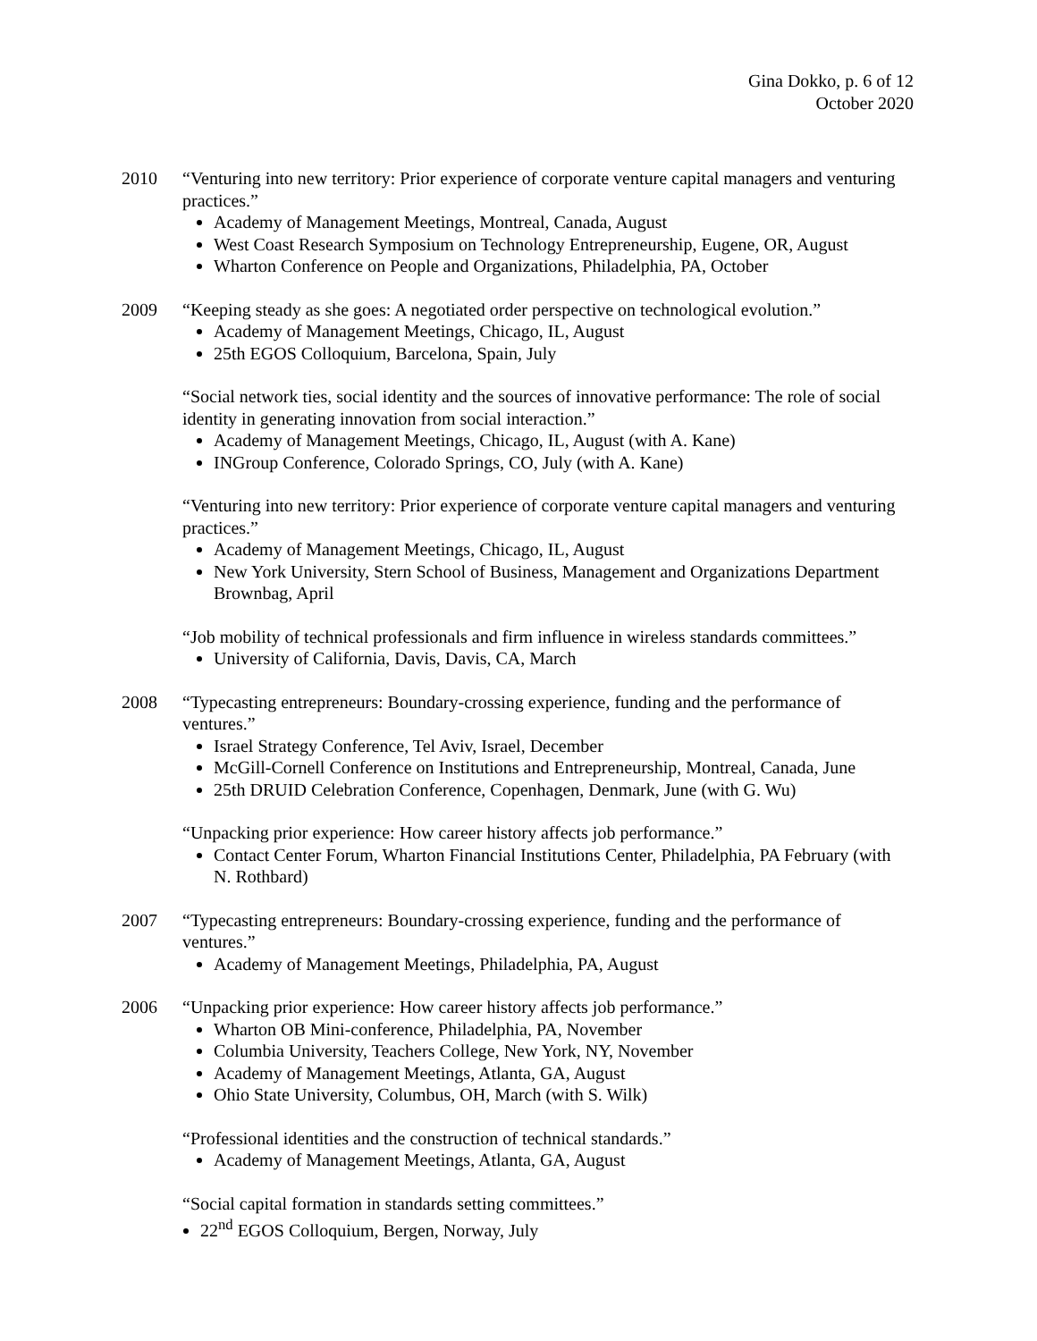Gina Dokko, p. 6 of 12
October 2020
2010 “Venturing into new territory: Prior experience of corporate venture capital managers and venturing practices.”
Academy of Management Meetings, Montreal, Canada, August
West Coast Research Symposium on Technology Entrepreneurship, Eugene, OR, August
Wharton Conference on People and Organizations, Philadelphia, PA, October
2009 “Keeping steady as she goes: A negotiated order perspective on technological evolution.”
Academy of Management Meetings, Chicago, IL, August
25th EGOS Colloquium, Barcelona, Spain, July
“Social network ties, social identity and the sources of innovative performance: The role of social identity in generating innovation from social interaction.”
Academy of Management Meetings, Chicago, IL, August (with A. Kane)
INGroup Conference, Colorado Springs, CO, July (with A. Kane)
“Venturing into new territory: Prior experience of corporate venture capital managers and venturing practices.”
Academy of Management Meetings, Chicago, IL, August
New York University, Stern School of Business, Management and Organizations Department Brownbag, April
“Job mobility of technical professionals and firm influence in wireless standards committees.”
University of California, Davis, Davis, CA, March
2008 “Typecasting entrepreneurs: Boundary-crossing experience, funding and the performance of ventures.”
Israel Strategy Conference, Tel Aviv, Israel, December
McGill-Cornell Conference on Institutions and Entrepreneurship, Montreal, Canada, June
25th DRUID Celebration Conference, Copenhagen, Denmark, June (with G. Wu)
“Unpacking prior experience: How career history affects job performance.”
Contact Center Forum, Wharton Financial Institutions Center, Philadelphia, PA February (with N. Rothbard)
2007 “Typecasting entrepreneurs: Boundary-crossing experience, funding and the performance of ventures.”
Academy of Management Meetings, Philadelphia, PA, August
2006 “Unpacking prior experience: How career history affects job performance.”
Wharton OB Mini-conference, Philadelphia, PA, November
Columbia University, Teachers College, New York, NY, November
Academy of Management Meetings, Atlanta, GA, August
Ohio State University, Columbus, OH, March (with S. Wilk)
“Professional identities and the construction of technical standards.”
Academy of Management Meetings, Atlanta, GA, August
“Social capital formation in standards setting committees.”
22<sup>nd</sup> EGOS Colloquium, Bergen, Norway, July